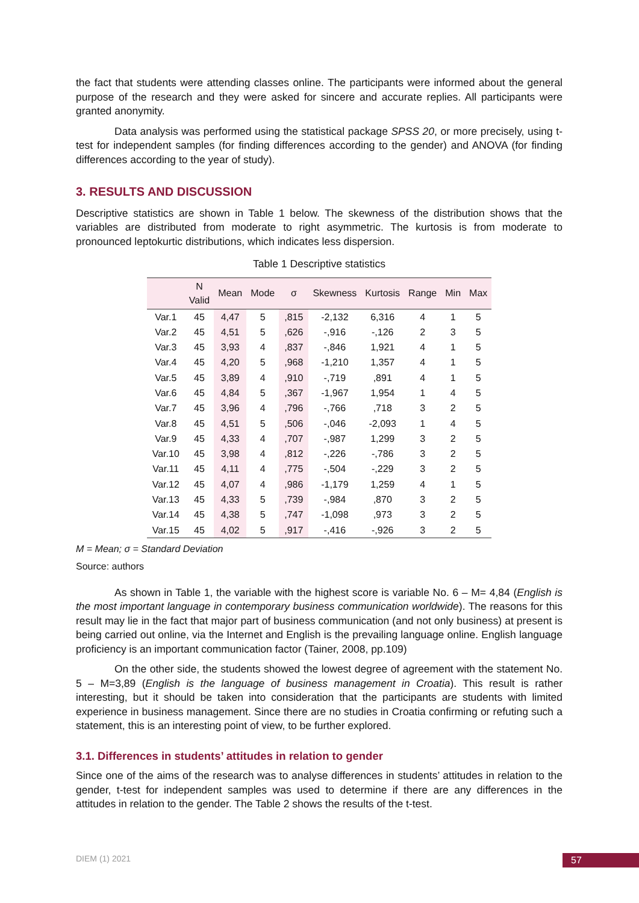the fact that students were attending classes online. The participants were informed about the general purpose of the research and they were asked for sincere and accurate replies. All participants were granted anonymity.
Data analysis was performed using the statistical package SPSS 20, or more precisely, using t-test for independent samples (for finding differences according to the gender) and ANOVA (for finding differences according to the year of study).
3. RESULTS AND DISCUSSION
Descriptive statistics are shown in Table 1 below. The skewness of the distribution shows that the variables are distributed from moderate to right asymmetric. The kurtosis is from moderate to pronounced leptokurtic distributions, which indicates less dispersion.
Table 1 Descriptive statistics
| | N Valid | Mean | Mode | σ | Skewness | Kurtosis | Range | Min | Max |
| --- | --- | --- | --- | --- | --- | --- | --- | --- | --- |
| Var.1 | 45 | 4,47 | 5 | ,815 | -2,132 | 6,316 | 4 | 1 | 5 |
| Var.2 | 45 | 4,51 | 5 | ,626 | -,916 | -,126 | 2 | 3 | 5 |
| Var.3 | 45 | 3,93 | 4 | ,837 | -,846 | 1,921 | 4 | 1 | 5 |
| Var.4 | 45 | 4,20 | 5 | ,968 | -1,210 | 1,357 | 4 | 1 | 5 |
| Var.5 | 45 | 3,89 | 4 | ,910 | -,719 | ,891 | 4 | 1 | 5 |
| Var.6 | 45 | 4,84 | 5 | ,367 | -1,967 | 1,954 | 1 | 4 | 5 |
| Var.7 | 45 | 3,96 | 4 | ,796 | -,766 | ,718 | 3 | 2 | 5 |
| Var.8 | 45 | 4,51 | 5 | ,506 | -,046 | -2,093 | 1 | 4 | 5 |
| Var.9 | 45 | 4,33 | 4 | ,707 | -,987 | 1,299 | 3 | 2 | 5 |
| Var.10 | 45 | 3,98 | 4 | ,812 | -,226 | -,786 | 3 | 2 | 5 |
| Var.11 | 45 | 4,11 | 4 | ,775 | -,504 | -,229 | 3 | 2 | 5 |
| Var.12 | 45 | 4,07 | 4 | ,986 | -1,179 | 1,259 | 4 | 1 | 5 |
| Var.13 | 45 | 4,33 | 5 | ,739 | -,984 | ,870 | 3 | 2 | 5 |
| Var.14 | 45 | 4,38 | 5 | ,747 | -1,098 | ,973 | 3 | 2 | 5 |
| Var.15 | 45 | 4,02 | 5 | ,917 | -,416 | -,926 | 3 | 2 | 5 |
M = Mean; σ = Standard Deviation
Source: authors
As shown in Table 1, the variable with the highest score is variable No. 6 – M= 4,84 (English is the most important language in contemporary business communication worldwide). The reasons for this result may lie in the fact that major part of business communication (and not only business) at present is being carried out online, via the Internet and English is the prevailing language online. English language proficiency is an important communication factor (Tainer, 2008, pp.109)
On the other side, the students showed the lowest degree of agreement with the statement No. 5 – M=3,89 (English is the language of business management in Croatia). This result is rather interesting, but it should be taken into consideration that the participants are students with limited experience in business management. Since there are no studies in Croatia confirming or refuting such a statement, this is an interesting point of view, to be further explored.
3.1. Differences in students’ attitudes in relation to gender
Since one of the aims of the research was to analyse differences in students’ attitudes in relation to the gender, t-test for independent samples was used to determine if there are any differences in the attitudes in relation to the gender. The Table 2 shows the results of the t-test.
DIEM (1) 2021 57